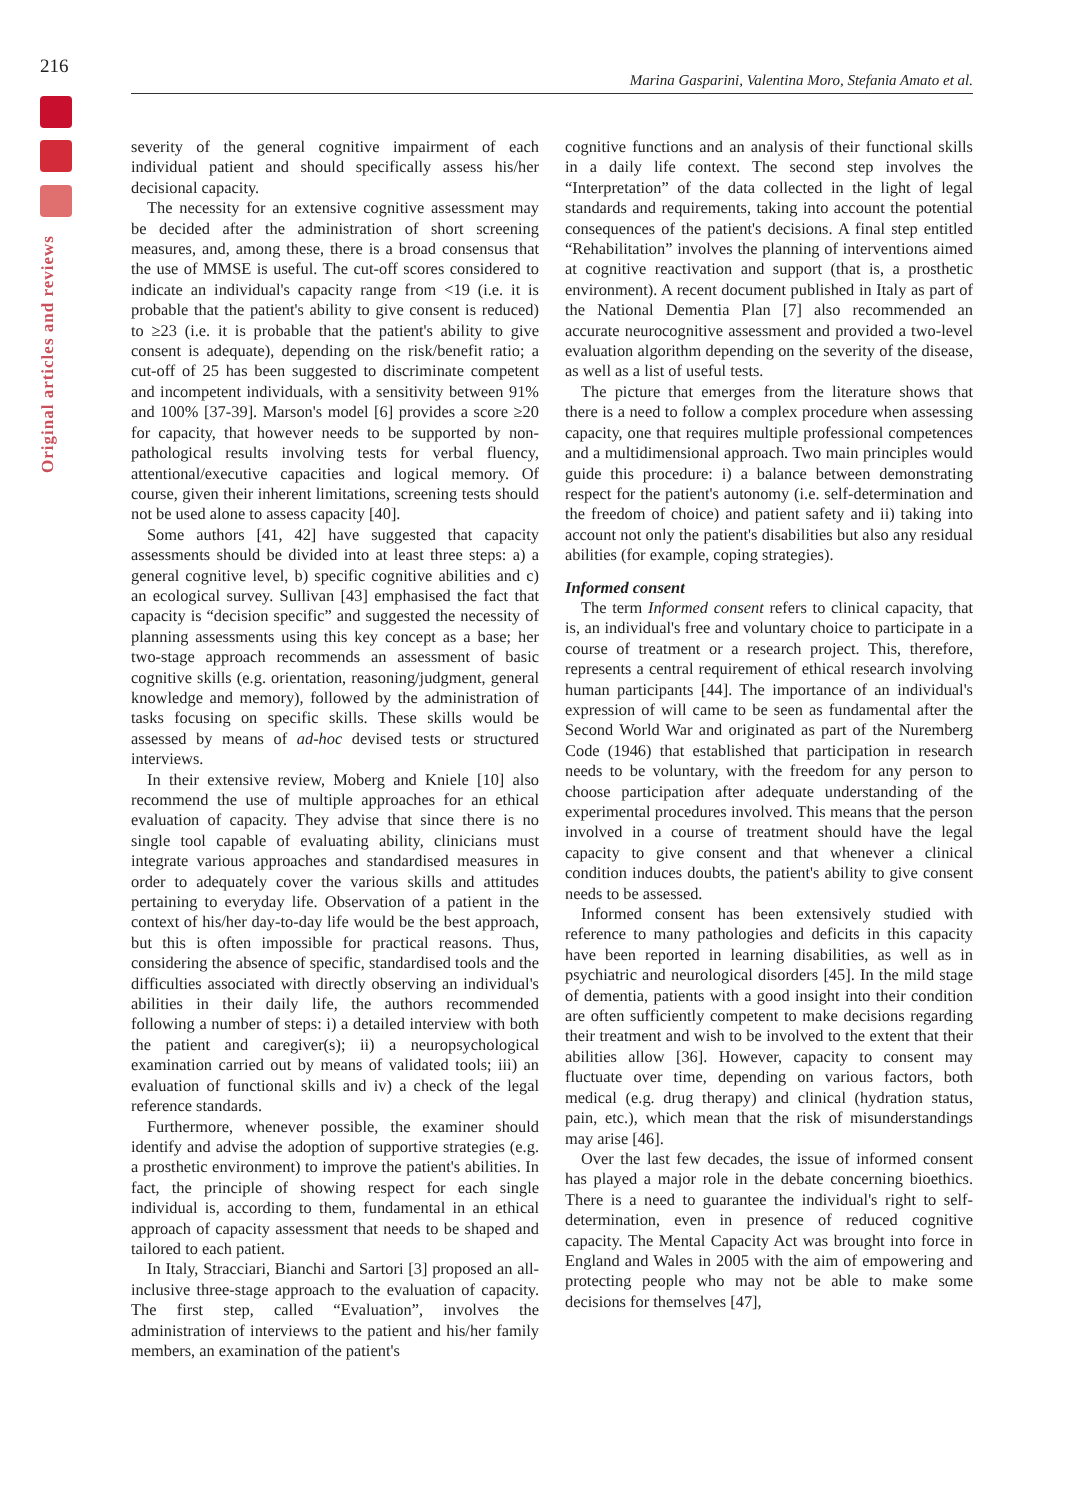216
Original articles and reviews
Marina Gasparini, Valentina Moro, Stefania Amato et al.
severity of the general cognitive impairment of each individual patient and should specifically assess his/her decisional capacity.
The necessity for an extensive cognitive assessment may be decided after the administration of short screening measures, and, among these, there is a broad consensus that the use of MMSE is useful. The cut-off scores considered to indicate an individual's capacity range from <19 (i.e. it is probable that the patient's ability to give consent is reduced) to ≥23 (i.e. it is probable that the patient's ability to give consent is adequate), depending on the risk/benefit ratio; a cut-off of 25 has been suggested to discriminate competent and incompetent individuals, with a sensitivity between 91% and 100% [37-39]. Marson's model [6] provides a score ≥20 for capacity, that however needs to be supported by non-pathological results involving tests for verbal fluency, attentional/executive capacities and logical memory. Of course, given their inherent limitations, screening tests should not be used alone to assess capacity [40].
Some authors [41, 42] have suggested that capacity assessments should be divided into at least three steps: a) a general cognitive level, b) specific cognitive abilities and c) an ecological survey. Sullivan [43] emphasised the fact that capacity is “decision specific” and suggested the necessity of planning assessments using this key concept as a base; her two-stage approach recommends an assessment of basic cognitive skills (e.g. orientation, reasoning/judgment, general knowledge and memory), followed by the administration of tasks focusing on specific skills. These skills would be assessed by means of ad-hoc devised tests or structured interviews.
In their extensive review, Moberg and Kniele [10] also recommend the use of multiple approaches for an ethical evaluation of capacity. They advise that since there is no single tool capable of evaluating ability, clinicians must integrate various approaches and standardised measures in order to adequately cover the various skills and attitudes pertaining to everyday life. Observation of a patient in the context of his/her day-to-day life would be the best approach, but this is often impossible for practical reasons. Thus, considering the absence of specific, standardised tools and the difficulties associated with directly observing an individual's abilities in their daily life, the authors recommended following a number of steps: i) a detailed interview with both the patient and caregiver(s); ii) a neuropsychological examination carried out by means of validated tools; iii) an evaluation of functional skills and iv) a check of the legal reference standards.
Furthermore, whenever possible, the examiner should identify and advise the adoption of supportive strategies (e.g. a prosthetic environment) to improve the patient's abilities. In fact, the principle of showing respect for each single individual is, according to them, fundamental in an ethical approach of capacity assessment that needs to be shaped and tailored to each patient.
In Italy, Stracciari, Bianchi and Sartori [3] proposed an all-inclusive three-stage approach to the evaluation of capacity. The first step, called “Evaluation”, involves the administration of interviews to the patient and his/her family members, an examination of the patient's
cognitive functions and an analysis of their functional skills in a daily life context. The second step involves the “Interpretation” of the data collected in the light of legal standards and requirements, taking into account the potential consequences of the patient's decisions. A final step entitled “Rehabilitation” involves the planning of interventions aimed at cognitive reactivation and support (that is, a prosthetic environment). A recent document published in Italy as part of the National Dementia Plan [7] also recommended an accurate neurocognitive assessment and provided a two-level evaluation algorithm depending on the severity of the disease, as well as a list of useful tests.
The picture that emerges from the literature shows that there is a need to follow a complex procedure when assessing capacity, one that requires multiple professional competences and a multidimensional approach. Two main principles would guide this procedure: i) a balance between demonstrating respect for the patient's autonomy (i.e. self-determination and the freedom of choice) and patient safety and ii) taking into account not only the patient's disabilities but also any residual abilities (for example, coping strategies).
Informed consent
The term Informed consent refers to clinical capacity, that is, an individual's free and voluntary choice to participate in a course of treatment or a research project. This, therefore, represents a central requirement of ethical research involving human participants [44]. The importance of an individual's expression of will came to be seen as fundamental after the Second World War and originated as part of the Nuremberg Code (1946) that established that participation in research needs to be voluntary, with the freedom for any person to choose participation after adequate understanding of the experimental procedures involved. This means that the person involved in a course of treatment should have the legal capacity to give consent and that whenever a clinical condition induces doubts, the patient's ability to give consent needs to be assessed.
Informed consent has been extensively studied with reference to many pathologies and deficits in this capacity have been reported in learning disabilities, as well as in psychiatric and neurological disorders [45]. In the mild stage of dementia, patients with a good insight into their condition are often sufficiently competent to make decisions regarding their treatment and wish to be involved to the extent that their abilities allow [36]. However, capacity to consent may fluctuate over time, depending on various factors, both medical (e.g. drug therapy) and clinical (hydration status, pain, etc.), which mean that the risk of misunderstandings may arise [46].
Over the last few decades, the issue of informed consent has played a major role in the debate concerning bioethics. There is a need to guarantee the individual's right to self-determination, even in presence of reduced cognitive capacity. The Mental Capacity Act was brought into force in England and Wales in 2005 with the aim of empowering and protecting people who may not be able to make some decisions for themselves [47],